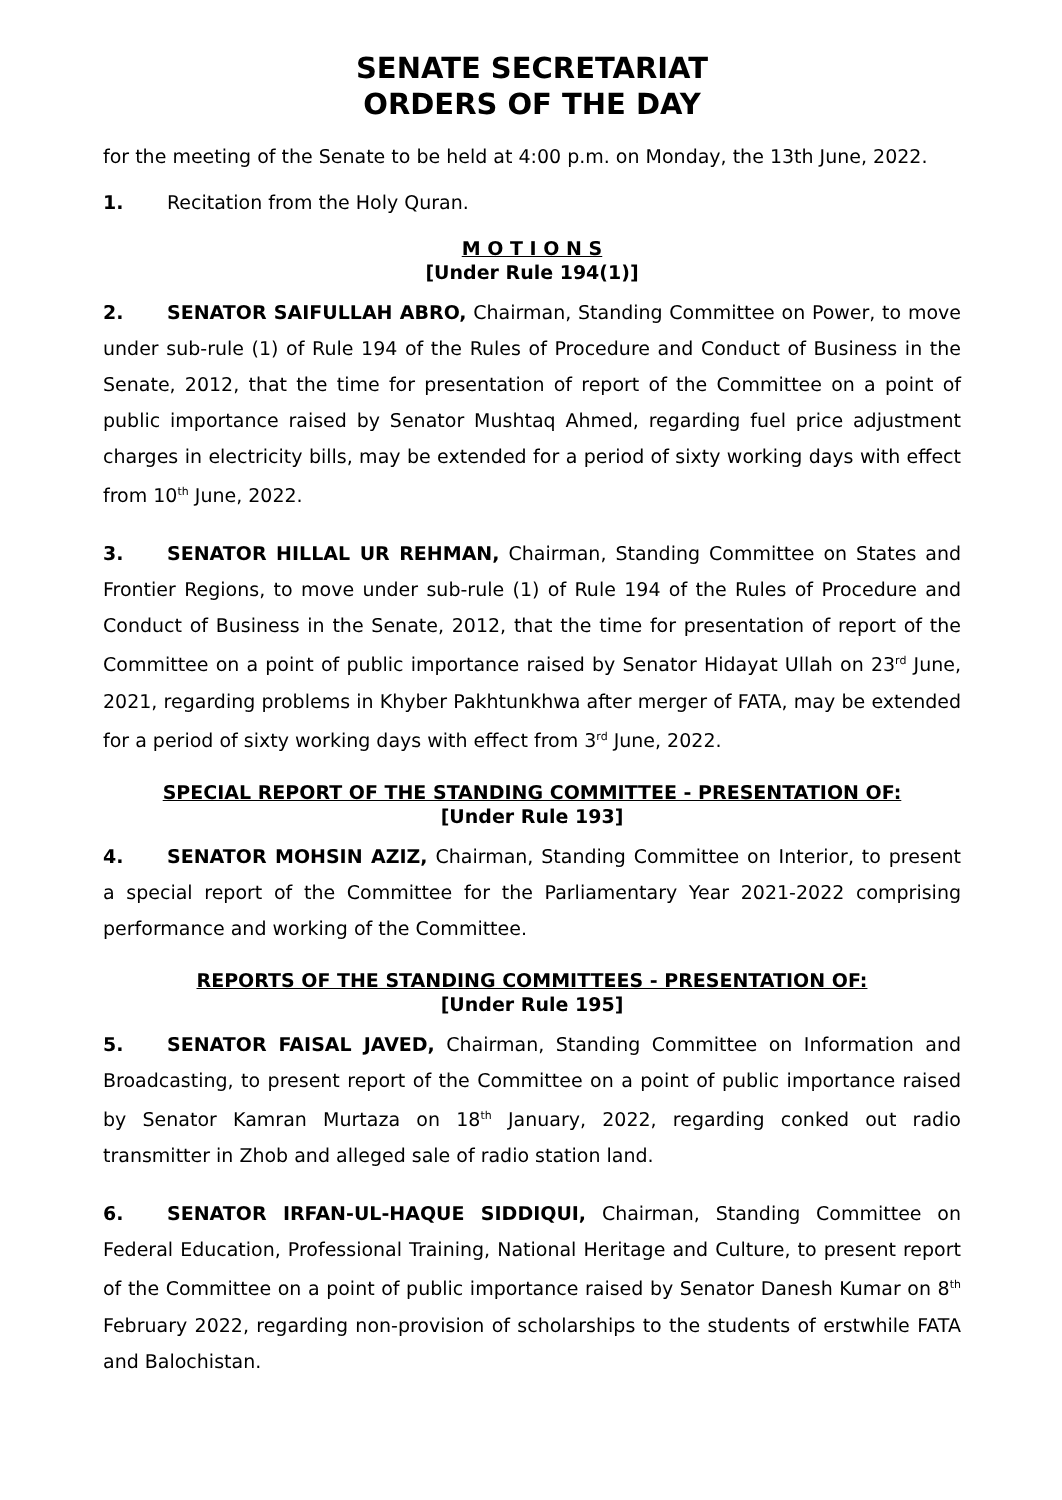SENATE SECRETARIAT
ORDERS OF THE DAY
for the meeting of the Senate to be held at 4:00 p.m. on Monday, the 13th June, 2022.
1. Recitation from the Holy Quran.
M O T I O N S
[Under Rule 194(1)]
2. SENATOR SAIFULLAH ABRO, Chairman, Standing Committee on Power, to move under sub-rule (1) of Rule 194 of the Rules of Procedure and Conduct of Business in the Senate, 2012, that the time for presentation of report of the Committee on a point of public importance raised by Senator Mushtaq Ahmed, regarding fuel price adjustment charges in electricity bills, may be extended for a period of sixty working days with effect from 10<sup>th</sup> June, 2022.
3. SENATOR HILLAL UR REHMAN, Chairman, Standing Committee on States and Frontier Regions, to move under sub-rule (1) of Rule 194 of the Rules of Procedure and Conduct of Business in the Senate, 2012, that the time for presentation of report of the Committee on a point of public importance raised by Senator Hidayat Ullah on 23<sup>rd</sup> June, 2021, regarding problems in Khyber Pakhtunkhwa after merger of FATA, may be extended for a period of sixty working days with effect from 3<sup>rd</sup> June, 2022.
SPECIAL REPORT OF THE STANDING COMMITTEE - PRESENTATION OF:
[Under Rule 193]
4. SENATOR MOHSIN AZIZ, Chairman, Standing Committee on Interior, to present a special report of the Committee for the Parliamentary Year 2021-2022 comprising performance and working of the Committee.
REPORTS OF THE STANDING COMMITTEES - PRESENTATION OF:
[Under Rule 195]
5. SENATOR FAISAL JAVED, Chairman, Standing Committee on Information and Broadcasting, to present report of the Committee on a point of public importance raised by Senator Kamran Murtaza on 18<sup>th</sup> January, 2022, regarding conked out radio transmitter in Zhob and alleged sale of radio station land.
6. SENATOR IRFAN-UL-HAQUE SIDDIQUI, Chairman, Standing Committee on Federal Education, Professional Training, National Heritage and Culture, to present report of the Committee on a point of public importance raised by Senator Danesh Kumar on 8<sup>th</sup> February 2022, regarding non-provision of scholarships to the students of erstwhile FATA and Balochistan.